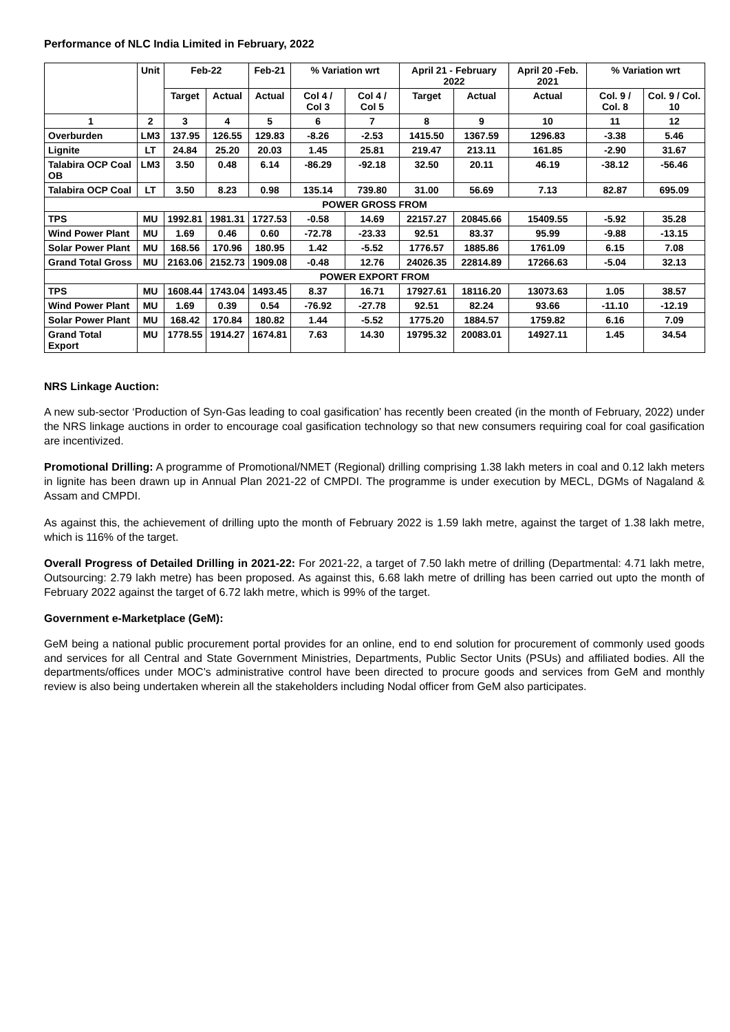Performance of NLC India Limited in February, 2022
| | Unit | Feb-22 | | Feb-21 | % Variation wrt | | April 21 - February 2022 | | April 20 -Feb. 2021 | % Variation wrt | |
| --- | --- | --- | --- | --- | --- | --- | --- | --- | --- | --- | --- |
| | | Target | Actual | Actual | Col 4 / Col 3 | Col 4 / Col 5 | Target | Actual | Actual | Col. 9 / Col. 8 | Col. 9 / Col. 10 |
| 1 | 2 | 3 | 4 | 5 | 6 | 7 | 8 | 9 | 10 | 11 | 12 |
| Overburden | LM3 | 137.95 | 126.55 | 129.83 | -8.26 | -2.53 | 1415.50 | 1367.59 | 1296.83 | -3.38 | 5.46 |
| Lignite | LT | 24.84 | 25.20 | 20.03 | 1.45 | 25.81 | 219.47 | 213.11 | 161.85 | -2.90 | 31.67 |
| Talabira OCP Coal OB | LM3 | 3.50 | 0.48 | 6.14 | -86.29 | -92.18 | 32.50 | 20.11 | 46.19 | -38.12 | -56.46 |
| Talabira OCP Coal | LT | 3.50 | 8.23 | 0.98 | 135.14 | 739.80 | 31.00 | 56.69 | 7.13 | 82.87 | 695.09 |
| POWER GROSS FROM | | | | | | | | | | | |
| TPS | MU | 1992.81 | 1981.31 | 1727.53 | -0.58 | 14.69 | 22157.27 | 20845.66 | 15409.55 | -5.92 | 35.28 |
| Wind Power Plant | MU | 1.69 | 0.46 | 0.60 | -72.78 | -23.33 | 92.51 | 83.37 | 95.99 | -9.88 | -13.15 |
| Solar Power Plant | MU | 168.56 | 170.96 | 180.95 | 1.42 | -5.52 | 1776.57 | 1885.86 | 1761.09 | 6.15 | 7.08 |
| Grand Total Gross | MU | 2163.06 | 2152.73 | 1909.08 | -0.48 | 12.76 | 24026.35 | 22814.89 | 17266.63 | -5.04 | 32.13 |
| POWER EXPORT FROM | | | | | | | | | | | |
| TPS | MU | 1608.44 | 1743.04 | 1493.45 | 8.37 | 16.71 | 17927.61 | 18116.20 | 13073.63 | 1.05 | 38.57 |
| Wind Power Plant | MU | 1.69 | 0.39 | 0.54 | -76.92 | -27.78 | 92.51 | 82.24 | 93.66 | -11.10 | -12.19 |
| Solar Power Plant | MU | 168.42 | 170.84 | 180.82 | 1.44 | -5.52 | 1775.20 | 1884.57 | 1759.82 | 6.16 | 7.09 |
| Grand Total Export | MU | 1778.55 | 1914.27 | 1674.81 | 7.63 | 14.30 | 19795.32 | 20083.01 | 14927.11 | 1.45 | 34.54 |
NRS Linkage Auction:
A new sub-sector ‘Production of Syn-Gas leading to coal gasification’ has recently been created (in the month of February, 2022) under the NRS linkage auctions in order to encourage coal gasification technology so that new consumers requiring coal for coal gasification are incentivized.
Promotional Drilling: A programme of Promotional/NMET (Regional) drilling comprising 1.38 lakh meters in coal and 0.12 lakh meters in lignite has been drawn up in Annual Plan 2021-22 of CMPDI. The programme is under execution by MECL, DGMs of Nagaland & Assam and CMPDI.
As against this, the achievement of drilling upto the month of February 2022 is 1.59 lakh metre, against the target of 1.38 lakh metre, which is 116% of the target.
Overall Progress of Detailed Drilling in 2021-22: For 2021-22, a target of 7.50 lakh metre of drilling (Departmental: 4.71 lakh metre, Outsourcing: 2.79 lakh metre) has been proposed. As against this, 6.68 lakh metre of drilling has been carried out upto the month of February 2022 against the target of 6.72 lakh metre, which is 99% of the target.
Government e-Marketplace (GeM):
GeM being a national public procurement portal provides for an online, end to end solution for procurement of commonly used goods and services for all Central and State Government Ministries, Departments, Public Sector Units (PSUs) and affiliated bodies. All the departments/offices under MOC’s administrative control have been directed to procure goods and services from GeM and monthly review is also being undertaken wherein all the stakeholders including Nodal officer from GeM also participates.